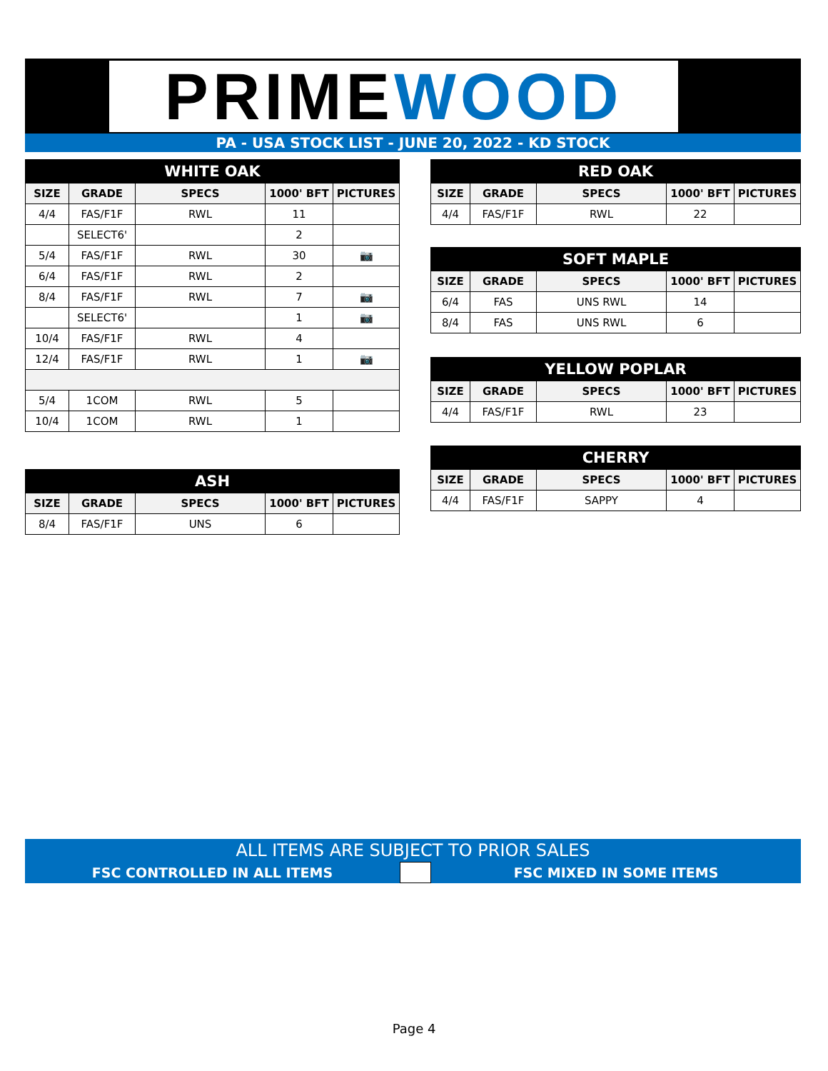PRIMEWOOD
PA - USA STOCK LIST - JUNE 20, 2022 - KD STOCK
| WHITE OAK | | | | |
| SIZE | GRADE | SPECS | 1000' BFT | PICTURES |
| 4/4 | FAS/F1F | RWL | 11 | |
| | SELECT6' | | 2 | |
| 5/4 | FAS/F1F | RWL | 30 | 📷 |
| 6/4 | FAS/F1F | RWL | 2 | |
| 8/4 | FAS/F1F | RWL | 7 | 📷 |
| | SELECT6' | | 1 | 📷 |
| 10/4 | FAS/F1F | RWL | 4 | |
| 12/4 | FAS/F1F | RWL | 1 | 📷 |
| 5/4 | 1COM | RWL | 5 | |
| 10/4 | 1COM | RWL | 1 | |
| ASH | | | | |
| SIZE | GRADE | SPECS | 1000' BFT | PICTURES |
| 8/4 | FAS/F1F | UNS | 6 | |
| RED OAK | | | | |
| SIZE | GRADE | SPECS | 1000' BFT | PICTURES |
| 4/4 | FAS/F1F | RWL | 22 | |
| SOFT MAPLE | | | | |
| SIZE | GRADE | SPECS | 1000' BFT | PICTURES |
| 6/4 | FAS | UNS RWL | 14 | |
| 8/4 | FAS | UNS RWL | 6 | |
| YELLOW POPLAR | | | | |
| SIZE | GRADE | SPECS | 1000' BFT | PICTURES |
| 4/4 | FAS/F1F | RWL | 23 | |
| CHERRY | | | | |
| SIZE | GRADE | SPECS | 1000' BFT | PICTURES |
| 4/4 | FAS/F1F | SAPPY | 4 | |
ALL ITEMS ARE SUBJECT TO PRIOR SALES
FSC CONTROLLED IN ALL ITEMS FSC MIXED IN SOME ITEMS
Page 4